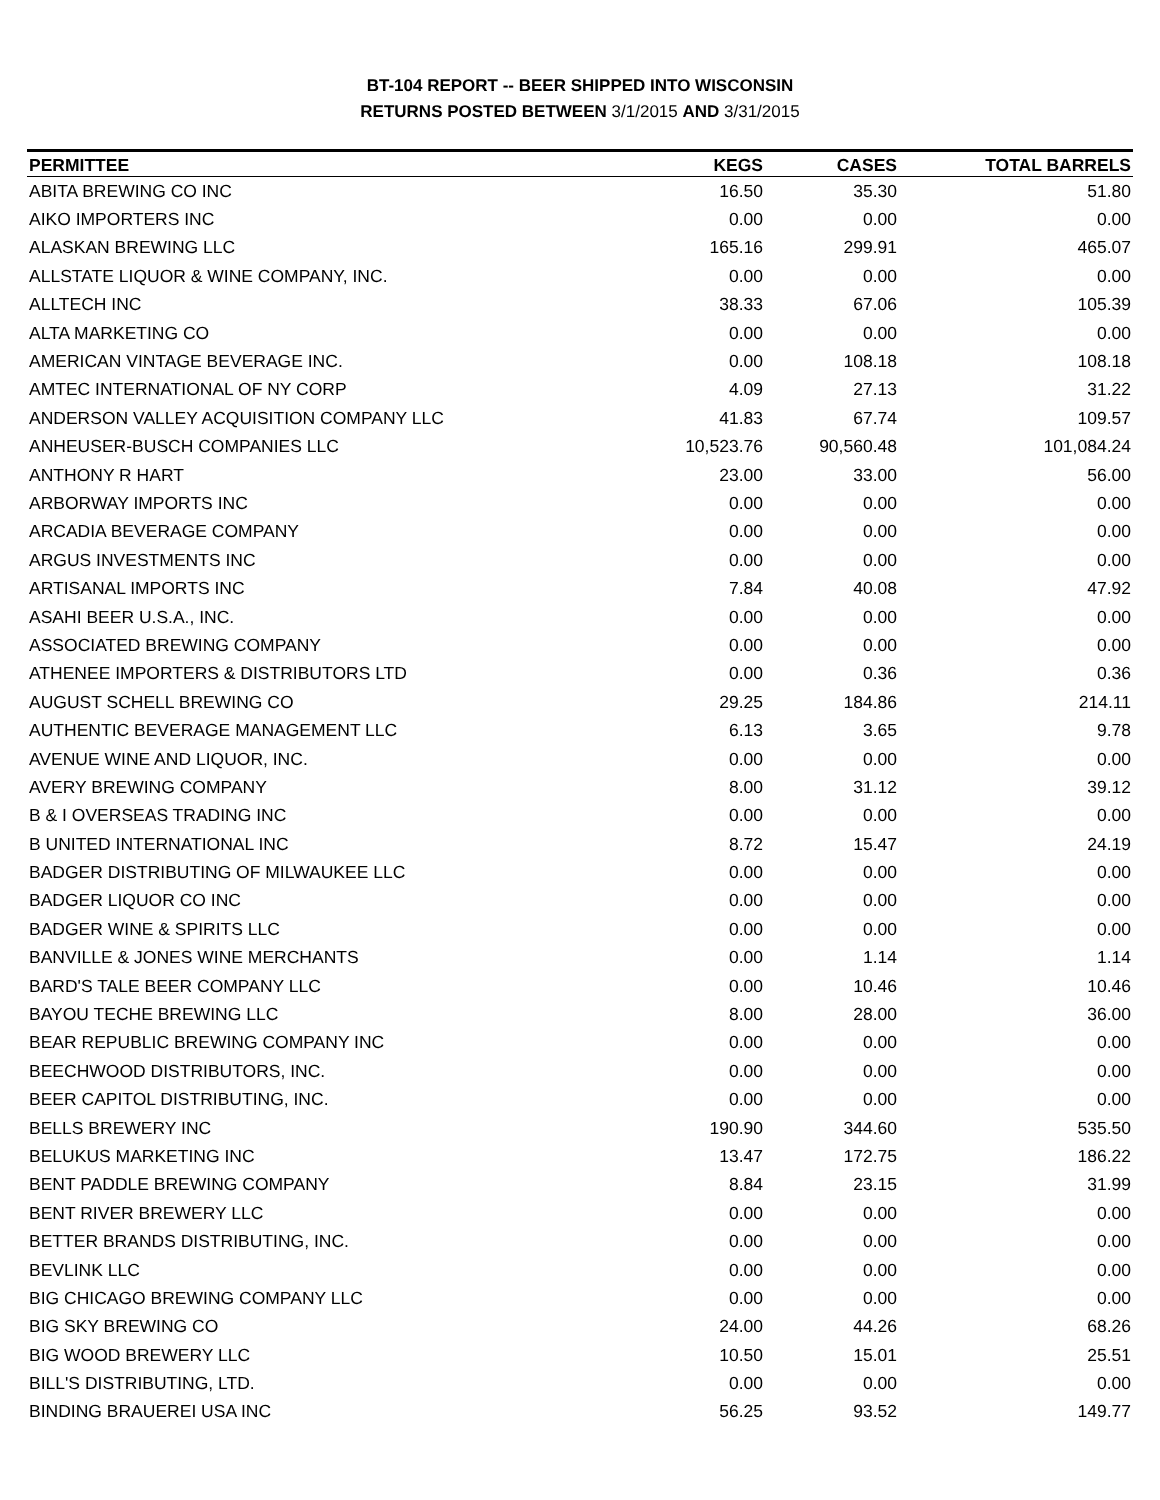BT-104 REPORT -- BEER SHIPPED INTO WISCONSIN
RETURNS POSTED BETWEEN 3/1/2015 AND 3/31/2015
| PERMITTEE | KEGS | CASES | TOTAL BARRELS |
| --- | --- | --- | --- |
| ABITA BREWING CO INC | 16.50 | 35.30 | 51.80 |
| AIKO IMPORTERS INC | 0.00 | 0.00 | 0.00 |
| ALASKAN BREWING LLC | 165.16 | 299.91 | 465.07 |
| ALLSTATE LIQUOR & WINE COMPANY, INC. | 0.00 | 0.00 | 0.00 |
| ALLTECH INC | 38.33 | 67.06 | 105.39 |
| ALTA MARKETING CO | 0.00 | 0.00 | 0.00 |
| AMERICAN VINTAGE BEVERAGE INC. | 0.00 | 108.18 | 108.18 |
| AMTEC INTERNATIONAL OF NY CORP | 4.09 | 27.13 | 31.22 |
| ANDERSON VALLEY ACQUISITION COMPANY LLC | 41.83 | 67.74 | 109.57 |
| ANHEUSER-BUSCH COMPANIES LLC | 10,523.76 | 90,560.48 | 101,084.24 |
| ANTHONY R HART | 23.00 | 33.00 | 56.00 |
| ARBORWAY IMPORTS INC | 0.00 | 0.00 | 0.00 |
| ARCADIA BEVERAGE COMPANY | 0.00 | 0.00 | 0.00 |
| ARGUS INVESTMENTS INC | 0.00 | 0.00 | 0.00 |
| ARTISANAL IMPORTS INC | 7.84 | 40.08 | 47.92 |
| ASAHI BEER U.S.A., INC. | 0.00 | 0.00 | 0.00 |
| ASSOCIATED BREWING COMPANY | 0.00 | 0.00 | 0.00 |
| ATHENEE IMPORTERS & DISTRIBUTORS LTD | 0.00 | 0.36 | 0.36 |
| AUGUST SCHELL BREWING CO | 29.25 | 184.86 | 214.11 |
| AUTHENTIC BEVERAGE MANAGEMENT LLC | 6.13 | 3.65 | 9.78 |
| AVENUE WINE AND LIQUOR, INC. | 0.00 | 0.00 | 0.00 |
| AVERY BREWING COMPANY | 8.00 | 31.12 | 39.12 |
| B & I OVERSEAS TRADING INC | 0.00 | 0.00 | 0.00 |
| B UNITED INTERNATIONAL INC | 8.72 | 15.47 | 24.19 |
| BADGER DISTRIBUTING OF MILWAUKEE LLC | 0.00 | 0.00 | 0.00 |
| BADGER LIQUOR CO INC | 0.00 | 0.00 | 0.00 |
| BADGER WINE & SPIRITS LLC | 0.00 | 0.00 | 0.00 |
| BANVILLE & JONES WINE MERCHANTS | 0.00 | 1.14 | 1.14 |
| BARD'S TALE BEER COMPANY LLC | 0.00 | 10.46 | 10.46 |
| BAYOU TECHE BREWING LLC | 8.00 | 28.00 | 36.00 |
| BEAR REPUBLIC BREWING COMPANY INC | 0.00 | 0.00 | 0.00 |
| BEECHWOOD DISTRIBUTORS, INC. | 0.00 | 0.00 | 0.00 |
| BEER CAPITOL DISTRIBUTING, INC. | 0.00 | 0.00 | 0.00 |
| BELLS BREWERY INC | 190.90 | 344.60 | 535.50 |
| BELUKUS MARKETING INC | 13.47 | 172.75 | 186.22 |
| BENT PADDLE BREWING COMPANY | 8.84 | 23.15 | 31.99 |
| BENT RIVER BREWERY LLC | 0.00 | 0.00 | 0.00 |
| BETTER BRANDS DISTRIBUTING, INC. | 0.00 | 0.00 | 0.00 |
| BEVLINK LLC | 0.00 | 0.00 | 0.00 |
| BIG CHICAGO BREWING COMPANY LLC | 0.00 | 0.00 | 0.00 |
| BIG SKY BREWING CO | 24.00 | 44.26 | 68.26 |
| BIG WOOD BREWERY LLC | 10.50 | 15.01 | 25.51 |
| BILL'S DISTRIBUTING, LTD. | 0.00 | 0.00 | 0.00 |
| BINDING BRAUEREI USA INC | 56.25 | 93.52 | 149.77 |